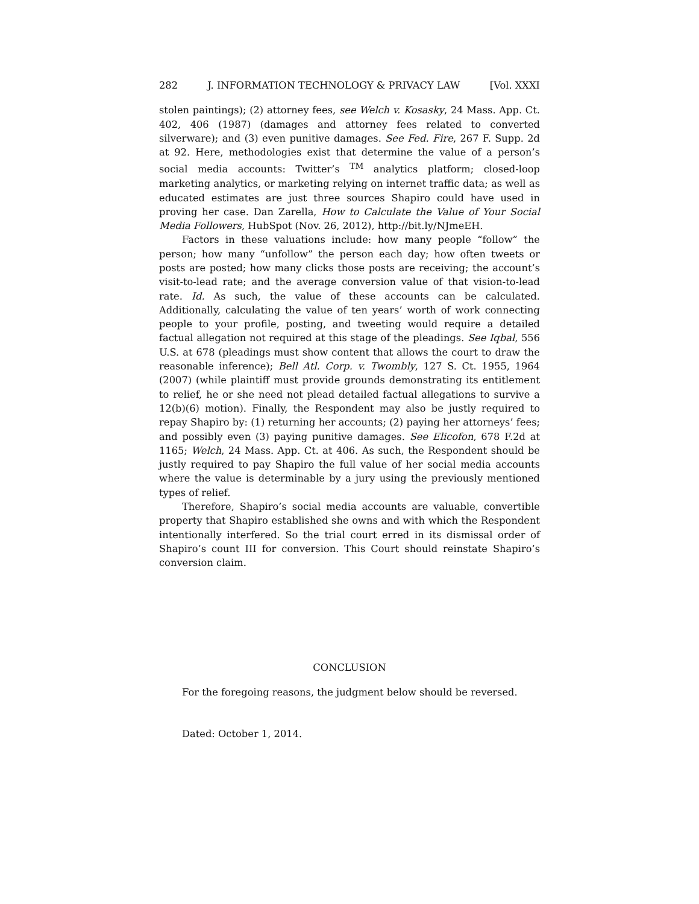282 J. INFORMATION TECHNOLOGY & PRIVACY LAW [Vol. XXXI
stolen paintings); (2) attorney fees, see Welch v. Kosasky, 24 Mass. App. Ct. 402, 406 (1987) (damages and attorney fees related to converted silverware); and (3) even punitive damages. See Fed. Fire, 267 F. Supp. 2d at 92. Here, methodologies exist that determine the value of a person’s social media accounts: Twitter’s <sup>TM</sup> analytics platform; closed-loop marketing analytics, or marketing relying on internet traffic data; as well as educated estimates are just three sources Shapiro could have used in proving her case. Dan Zarella, How to Calculate the Value of Your Social Media Followers, HubSpot (Nov. 26, 2012), http://bit.ly/NJmeEH.
Factors in these valuations include: how many people “follow” the person; how many “unfollow” the person each day; how often tweets or posts are posted; how many clicks those posts are receiving; the account’s visit-to-lead rate; and the average conversion value of that vision-to-lead rate. Id. As such, the value of these accounts can be calculated. Additionally, calculating the value of ten years’ worth of work connecting people to your profile, posting, and tweeting would require a detailed factual allegation not required at this stage of the pleadings. See Iqbal, 556 U.S. at 678 (pleadings must show content that allows the court to draw the reasonable inference); Bell Atl. Corp. v. Twombly, 127 S. Ct. 1955, 1964 (2007) (while plaintiff must provide grounds demonstrating its entitlement to relief, he or she need not plead detailed factual allegations to survive a 12(b)(6) motion). Finally, the Respondent may also be justly required to repay Shapiro by: (1) returning her accounts; (2) paying her attorneys’ fees; and possibly even (3) paying punitive damages. See Elicofon, 678 F.2d at 1165; Welch, 24 Mass. App. Ct. at 406. As such, the Respondent should be justly required to pay Shapiro the full value of her social media accounts where the value is determinable by a jury using the previously mentioned types of relief.
Therefore, Shapiro’s social media accounts are valuable, convertible property that Shapiro established she owns and with which the Respondent intentionally interfered. So the trial court erred in its dismissal order of Shapiro’s count III for conversion. This Court should reinstate Shapiro’s conversion claim.
CONCLUSION
For the foregoing reasons, the judgment below should be reversed.
Dated: October 1, 2014.